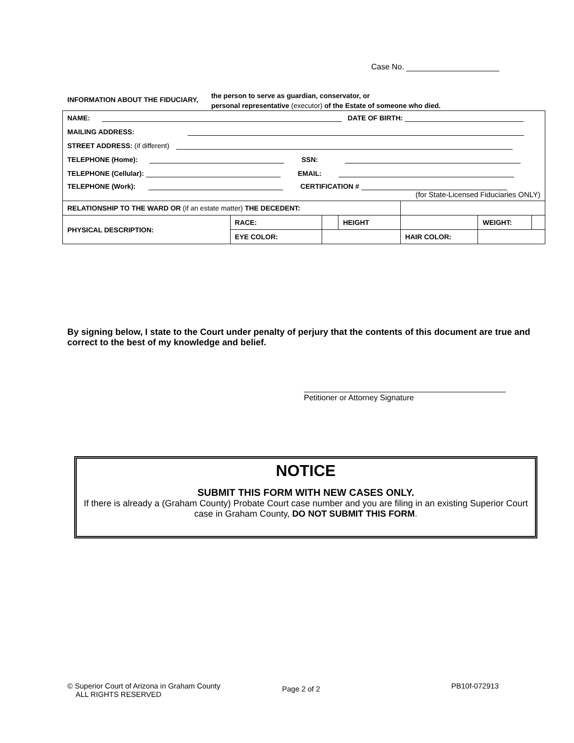Case No.
INFORMATION ABOUT THE FIDUCIARY,
the person to serve as guardian, conservator, or
personal representative (executor) of the Estate of someone who died.
| NAME: DATE OF BIRTH: | | | | | | |
| MAILING ADDRESS: | | | | | | |
| STREET ADDRESS: (if different) | | | | | | |
| TELEPHONE (Home): SSN: | | | | | | |
| TELEPHONE (Cellular): EMAIL: | | | | | | |
| TELEPHONE (Work): CERTIFICATION # (for State-Licensed Fiduciaries ONLY) | | | | | | |
| RELATIONSHIP TO THE WARD OR (if an estate matter) THE DECEDENT: | | | | | | |
| PHYSICAL DESCRIPTION: | RACE: | | HEIGHT | | WEIGHT: | |
| | EYE COLOR: | | | HAIR COLOR: | | |
By signing below, I state to the Court under penalty of perjury that the contents of this document are true and correct to the best of my knowledge and belief.
Petitioner or Attorney Signature
NOTICE
SUBMIT THIS FORM WITH NEW CASES ONLY.
If there is already a (Graham County) Probate Court case number and you are filing in an existing Superior Court case in Graham County, DO NOT SUBMIT THIS FORM.
© Superior Court of Arizona in Graham County
ALL RIGHTS RESERVED
Page 2 of 2 PB10f-072913